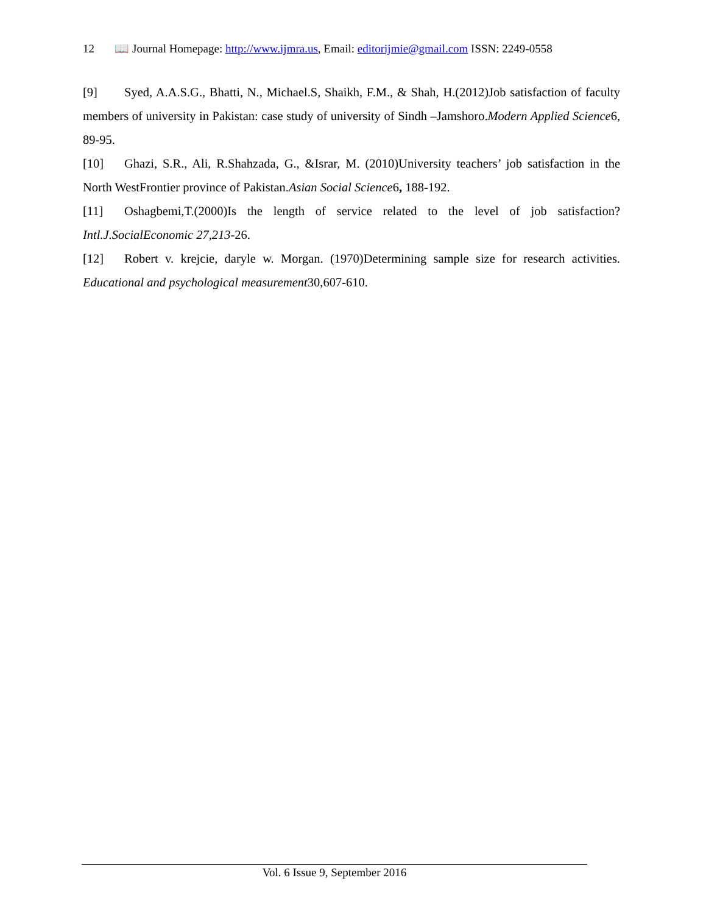12 📖 Journal Homepage: http://www.ijmra.us, Email: editorijmie@gmail.com ISSN: 2249-0558
[9] Syed, A.A.S.G., Bhatti, N., Michael.S, Shaikh, F.M., & Shah, H.(2012)Job satisfaction of faculty members of university in Pakistan: case study of university of Sindh –Jamshoro.Modern Applied Science6, 89-95.
[10] Ghazi, S.R., Ali, R.Shahzada, G., &Israr, M. (2010)University teachers’ job satisfaction in the North WestFrontier province of Pakistan.Asian Social Science6, 188-192.
[11] Oshagbemi,T.(2000)Is the length of service related to the level of job satisfaction?Intl.J.SocialEconomic 27,213-26.
[12] Robert v. krejcie, daryle w. Morgan. (1970)Determining sample size for research activities. Educational and psychological measurement30,607-610.
Vol. 6 Issue 9, September 2016